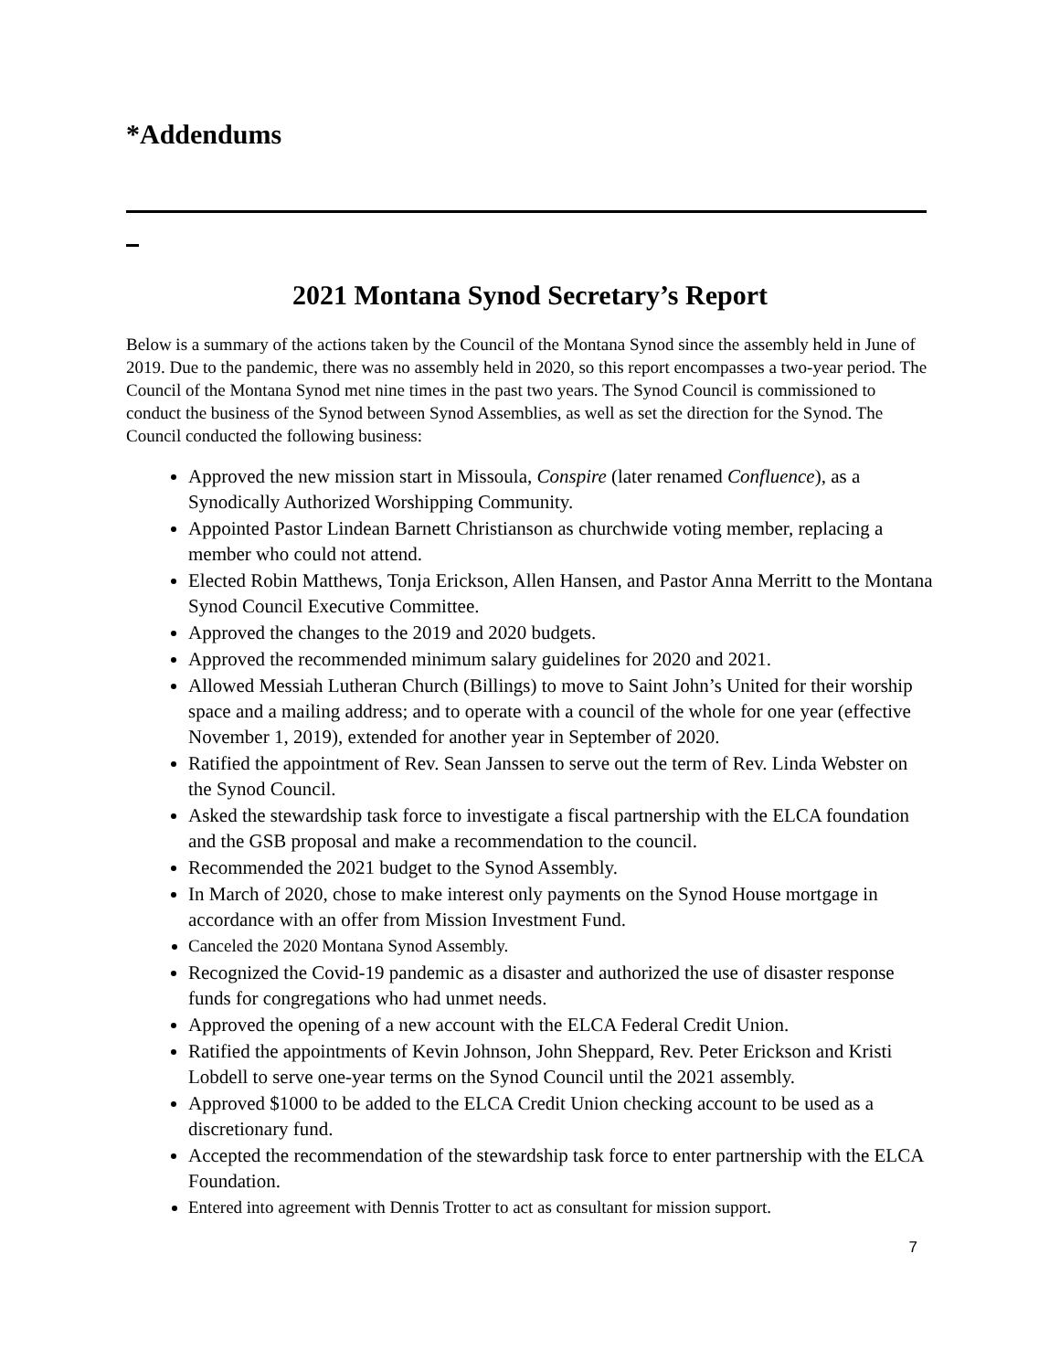*Addendums
2021 Montana Synod Secretary’s Report
Below is a summary of the actions taken by the Council of the Montana Synod since the assembly held in June of 2019. Due to the pandemic, there was no assembly held in 2020, so this report encompasses a two-year period. The Council of the Montana Synod met nine times in the past two years. The Synod Council is commissioned to conduct the business of the Synod between Synod Assemblies, as well as set the direction for the Synod. The Council conducted the following business:
Approved the new mission start in Missoula, Conspire (later renamed Confluence), as a Synodically Authorized Worshipping Community.
Appointed Pastor Lindean Barnett Christianson as churchwide voting member, replacing a member who could not attend.
Elected Robin Matthews, Tonja Erickson, Allen Hansen, and Pastor Anna Merritt to the Montana Synod Council Executive Committee.
Approved the changes to the 2019 and 2020 budgets.
Approved the recommended minimum salary guidelines for 2020 and 2021.
Allowed Messiah Lutheran Church (Billings) to move to Saint John’s United for their worship space and a mailing address; and to operate with a council of the whole for one year (effective November 1, 2019), extended for another year in September of 2020.
Ratified the appointment of Rev. Sean Janssen to serve out the term of Rev. Linda Webster on the Synod Council.
Asked the stewardship task force to investigate a fiscal partnership with the ELCA foundation and the GSB proposal and make a recommendation to the council.
Recommended the 2021 budget to the Synod Assembly.
In March of 2020, chose to make interest only payments on the Synod House mortgage in accordance with an offer from Mission Investment Fund.
Canceled the 2020 Montana Synod Assembly.
Recognized the Covid-19 pandemic as a disaster and authorized the use of disaster response funds for congregations who had unmet needs.
Approved the opening of a new account with the ELCA Federal Credit Union.
Ratified the appointments of Kevin Johnson, John Sheppard, Rev. Peter Erickson and Kristi Lobdell to serve one-year terms on the Synod Council until the 2021 assembly.
Approved $1000 to be added to the ELCA Credit Union checking account to be used as a discretionary fund.
Accepted the recommendation of the stewardship task force to enter partnership with the ELCA Foundation.
Entered into agreement with Dennis Trotter to act as consultant for mission support.
7